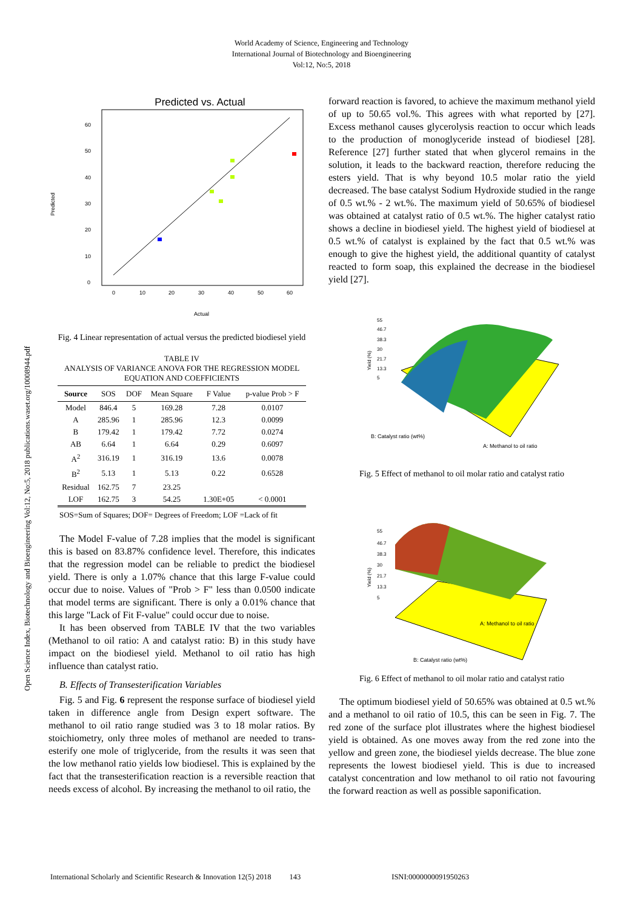World Academy of Science, Engineering and Technology
International Journal of Biotechnology and Bioengineering
Vol:12, No:5, 2018
Open Science Index, Biotechnology and Bioengineering Vol:12, No:5, 2018 publications.waset.org/10008944.pdf
Predicted vs. Actual
Predicted
60
50
40
30
20
10
0
0
10
20
30
40
50
60
Actual
Fig. 4 Linear representation of actual versus the predicted biodiesel yield
TABLE IV
ANALYSIS OF VARIANCE ANOVA FOR THE REGRESSION MODEL EQUATION AND COEFFICIENTS
| Source | SOS | DOF | Mean Square | F Value | p-value Prob > F |
| --- | --- | --- | --- | --- | --- |
| Model | 846.4 | 5 | 169.28 | 7.28 | 0.0107 |
| A | 285.96 | 1 | 285.96 | 12.3 | 0.0099 |
| B | 179.42 | 1 | 179.42 | 7.72 | 0.0274 |
| AB | 6.64 | 1 | 6.64 | 0.29 | 0.6097 |
| A<sup>2</sup> | 316.19 | 1 | 316.19 | 13.6 | 0.0078 |
| B<sup>2</sup> | 5.13 | 1 | 5.13 | 0.22 | 0.6528 |
| Residual | 162.75 | 7 | 23.25 | | |
| LOF | 162.75 | 3 | 54.25 | 1.30E+05 | < 0.0001 |
SOS=Sum of Squares; DOF= Degrees of Freedom; LOF =Lack of fit
The Model F-value of 7.28 implies that the model is significant this is based on 83.87% confidence level. Therefore, this indicates that the regression model can be reliable to predict the biodiesel yield. There is only a 1.07% chance that this large F-value could occur due to noise. Values of "Prob > F" less than 0.0500 indicate that model terms are significant. There is only a 0.01% chance that this large "Lack of Fit F-value" could occur due to noise.
It has been observed from TABLE IV that the two variables (Methanol to oil ratio: A and catalyst ratio: B) in this study have impact on the biodiesel yield. Methanol to oil ratio has high influence than catalyst ratio.
B. Effects of Transesterification Variables
Fig. 5 and Fig. 6 represent the response surface of biodiesel yield taken in difference angle from Design expert software. The methanol to oil ratio range studied was 3 to 18 molar ratios. By stoichiometry, only three moles of methanol are needed to trans-esterify one mole of triglyceride, from the results it was seen that the low methanol ratio yields low biodiesel. This is explained by the fact that the transesterification reaction is a reversible reaction that needs excess of alcohol. By increasing the methanol to oil ratio, the
forward reaction is favored, to achieve the maximum methanol yield of up to 50.65 vol.%. This agrees with what reported by [27]. Excess methanol causes glycerolysis reaction to occur which leads to the production of monoglyceride instead of biodiesel [28]. Reference [27] further stated that when glycerol remains in the solution, it leads to the backward reaction, therefore reducing the esters yield. That is why beyond 10.5 molar ratio the yield decreased. The base catalyst Sodium Hydroxide studied in the range of 0.5 wt.% - 2 wt.%. The maximum yield of 50.65% of biodiesel was obtained at catalyst ratio of 0.5 wt.%. The higher catalyst ratio shows a decline in biodiesel yield. The highest yield of biodiesel at 0.5 wt.% of catalyst is explained by the fact that 0.5 wt.% was enough to give the highest yield, the additional quantity of catalyst reacted to form soap, this explained the decrease in the biodiesel yield [27].
Yield (%)
55
46.7
38.3
30
21.7
13.3
5
B: Catalyst ratio (wt%)
A: Methanol to oil ratio
Fig. 5 Effect of methanol to oil molar ratio and catalyst ratio
Yield (%)
55
46.7
38.3
30
21.7
13.3
5
A: Methanol to oil ratio
B: Catalyst ratio (wt%)
Fig. 6 Effect of methanol to oil molar ratio and catalyst ratio
The optimum biodiesel yield of 50.65% was obtained at 0.5 wt.% and a methanol to oil ratio of 10.5, this can be seen in Fig. 7. The red zone of the surface plot illustrates where the highest biodiesel yield is obtained. As one moves away from the red zone into the yellow and green zone, the biodiesel yields decrease. The blue zone represents the lowest biodiesel yield. This is due to increased catalyst concentration and low methanol to oil ratio not favouring the forward reaction as well as possible saponification.
International Scholarly and Scientific Research & Innovation 12(5) 2018 143 ISNI:0000000091950263